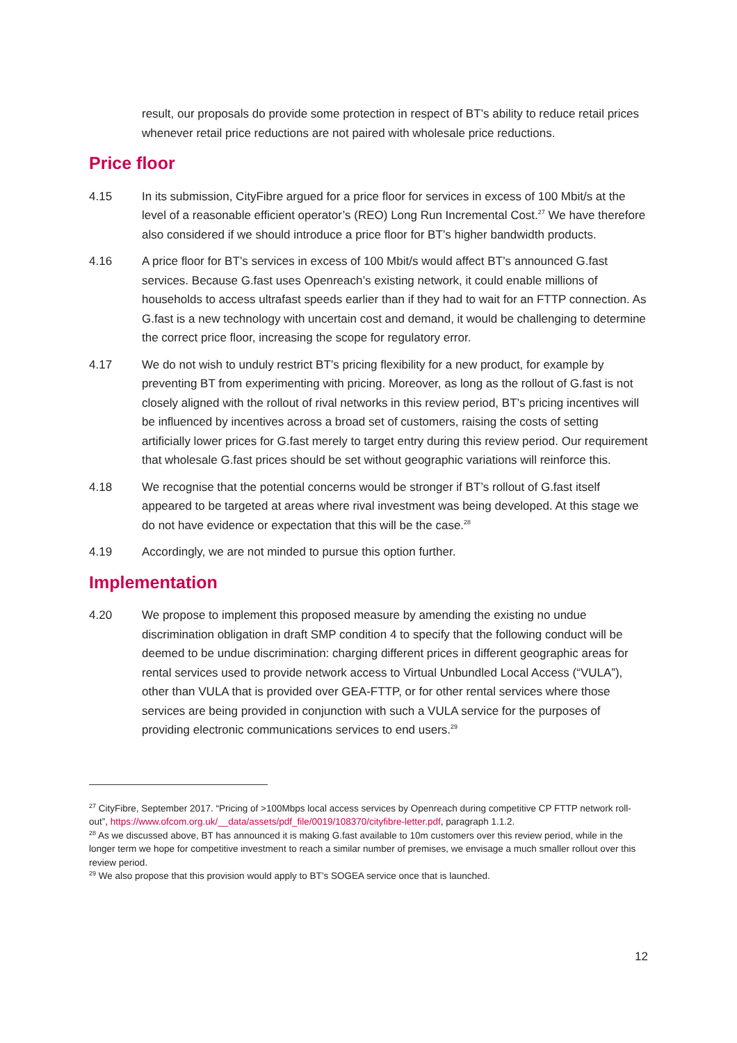result, our proposals do provide some protection in respect of BT’s ability to reduce retail prices whenever retail price reductions are not paired with wholesale price reductions.
Price floor
4.15 In its submission, CityFibre argued for a price floor for services in excess of 100 Mbit/s at the level of a reasonable efficient operator’s (REO) Long Run Incremental Cost.<sup>27</sup> We have therefore also considered if we should introduce a price floor for BT’s higher bandwidth products.
4.16 A price floor for BT’s services in excess of 100 Mbit/s would affect BT’s announced G.fast services. Because G.fast uses Openreach’s existing network, it could enable millions of households to access ultrafast speeds earlier than if they had to wait for an FTTP connection. As G.fast is a new technology with uncertain cost and demand, it would be challenging to determine the correct price floor, increasing the scope for regulatory error.
4.17 We do not wish to unduly restrict BT’s pricing flexibility for a new product, for example by preventing BT from experimenting with pricing. Moreover, as long as the rollout of G.fast is not closely aligned with the rollout of rival networks in this review period, BT’s pricing incentives will be influenced by incentives across a broad set of customers, raising the costs of setting artificially lower prices for G.fast merely to target entry during this review period. Our requirement that wholesale G.fast prices should be set without geographic variations will reinforce this.
4.18 We recognise that the potential concerns would be stronger if BT’s rollout of G.fast itself appeared to be targeted at areas where rival investment was being developed. At this stage we do not have evidence or expectation that this will be the case.<sup>28</sup>
4.19 Accordingly, we are not minded to pursue this option further.
Implementation
4.20 We propose to implement this proposed measure by amending the existing no undue discrimination obligation in draft SMP condition 4 to specify that the following conduct will be deemed to be undue discrimination: charging different prices in different geographic areas for rental services used to provide network access to Virtual Unbundled Local Access (“VULA”), other than VULA that is provided over GEA-FTTP, or for other rental services where those services are being provided in conjunction with such a VULA service for the purposes of providing electronic communications services to end users.<sup>29</sup>
<sup>27</sup> CityFibre, September 2017. “Pricing of >100Mbps local access services by Openreach during competitive CP FTTP network roll-out”, https://www.ofcom.org.uk/__data/assets/pdf_file/0019/108370/cityfibre-letter.pdf, paragraph 1.1.2.
<sup>28</sup> As we discussed above, BT has announced it is making G.fast available to 10m customers over this review period, while in the longer term we hope for competitive investment to reach a similar number of premises, we envisage a much smaller rollout over this review period.
<sup>29</sup> We also propose that this provision would apply to BT’s SOGEA service once that is launched.
12